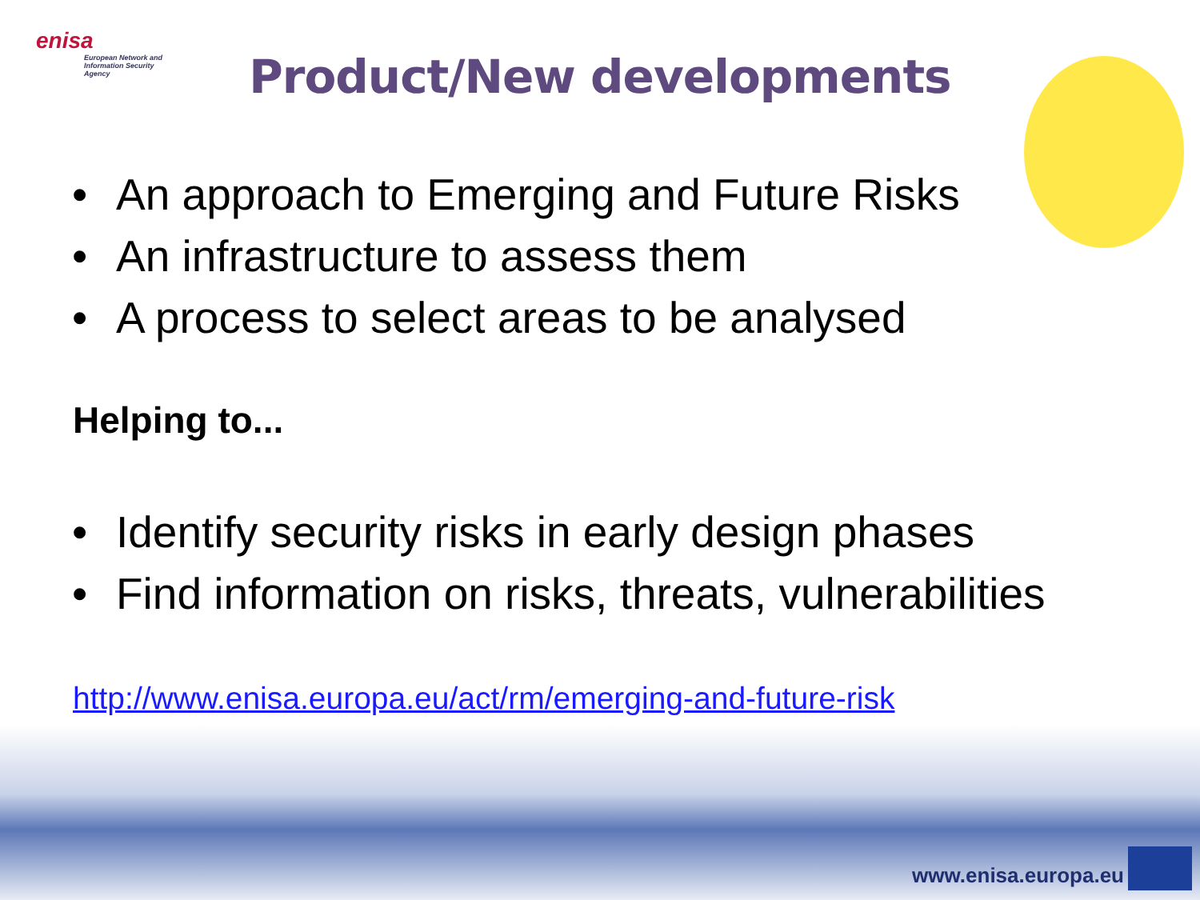enisa
European Network and Information Security Agency
Product/New developments
• An approach to Emerging and Future Risks
• An infrastructure to assess them
• A process to select areas to be analysed
Helping to...
• Identify security risks in early design phases
• Find information on risks, threats, vulnerabilities
http://www.enisa.europa.eu/act/rm/emerging-and-future-risk
www.enisa.europa.eu